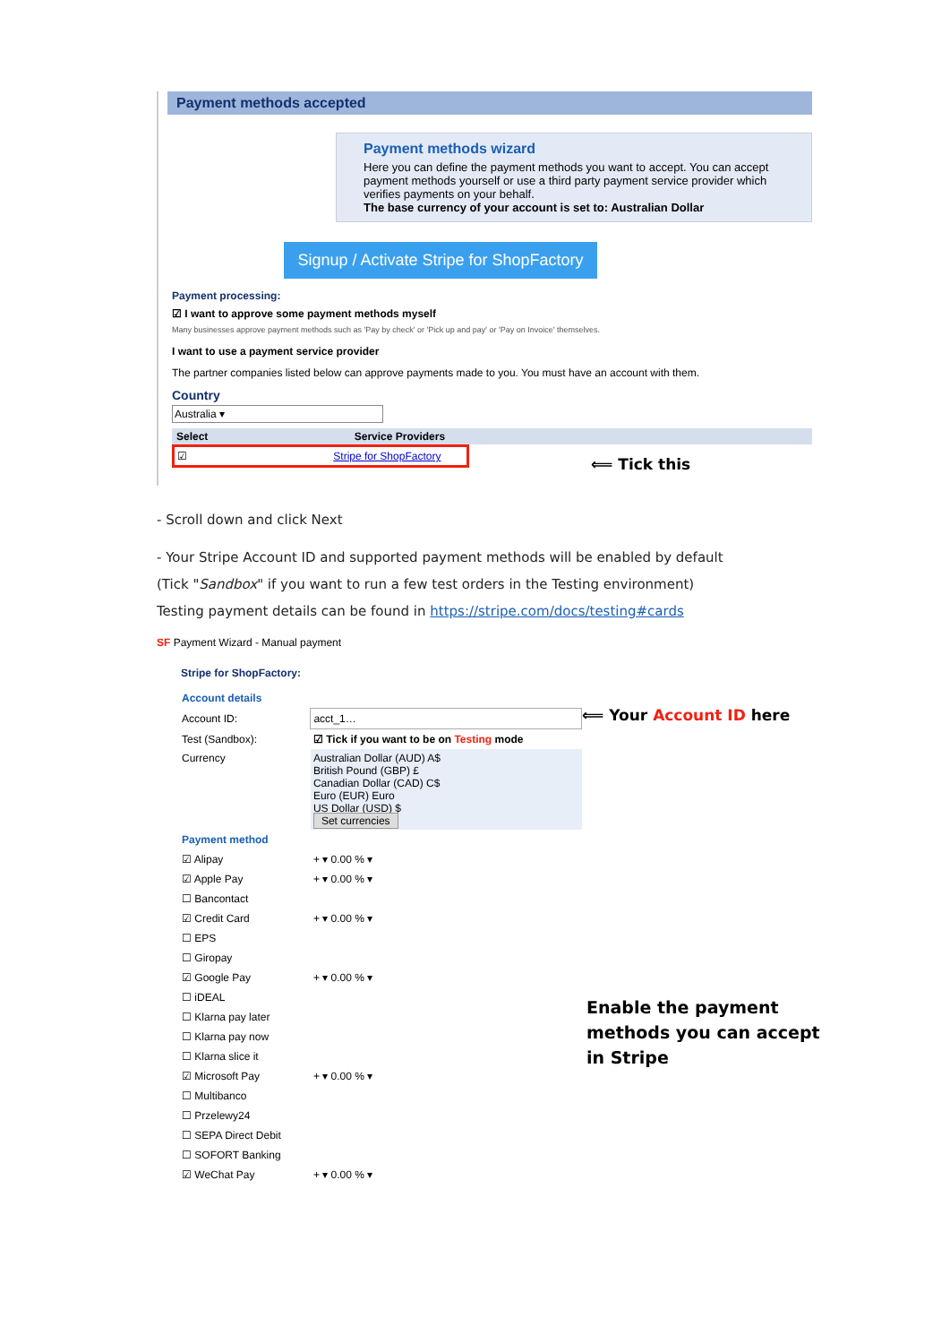Payment methods accepted
Payment methods wizard
Here you can define the payment methods you want to accept. You can accept payment methods yourself or use a third party payment service provider which verifies payments on your behalf.
The base currency of your account is set to: Australian Dollar
Signup / Activate Stripe for ShopFactory
Payment processing:
☑ I want to approve some payment methods myself
Many businesses approve payment methods such as 'Pay by check' or 'Pick up and pay' or 'Pay on Invoice' themselves.
I want to use a payment service provider
The partner companies listed below can approve payments made to you. You must have an account with them.
Country
Australia ▾
Select Service Providers
☑ Stripe for ShopFactory
⟸ Tick this
- Scroll down and click Next
- Your Stripe Account ID and supported payment methods will be enabled by default
(Tick "Sandbox" if you want to run a few test orders in the Testing environment)
Testing payment details can be found in https://stripe.com/docs/testing#cards
SF Payment Wizard - Manual payment
Stripe for ShopFactory:
| Account details | |
| Account ID: | acct_1… |
| Test (Sandbox): | ☑ Tick if you want to be on Testing mode |
| Currency | Australian Dollar (AUD) A$ British Pound (GBP) £ Canadian Dollar (CAD) C$ Euro (EUR) Euro US Dollar (USD) $ Set currencies |
| Payment method | |
| ☑ Alipay | + ▾ 0.00 % ▾ |
| ☑ Apple Pay | + ▾ 0.00 % ▾ |
| ☐ Bancontact | |
| ☑ Credit Card | + ▾ 0.00 % ▾ |
| ☐ EPS | |
| ☐ Giropay | |
| ☑ Google Pay | + ▾ 0.00 % ▾ |
| ☐ iDEAL | |
| ☐ Klarna pay later | |
| ☐ Klarna pay now | |
| ☐ Klarna slice it | |
| ☑ Microsoft Pay | + ▾ 0.00 % ▾ |
| ☐ Multibanco | |
| ☐ Przelewy24 | |
| ☐ SEPA Direct Debit | |
| ☐ SOFORT Banking | |
| ☑ WeChat Pay | + ▾ 0.00 % ▾ |
⟸ Your Account ID here
Enable the payment
methods you can accept
in Stripe